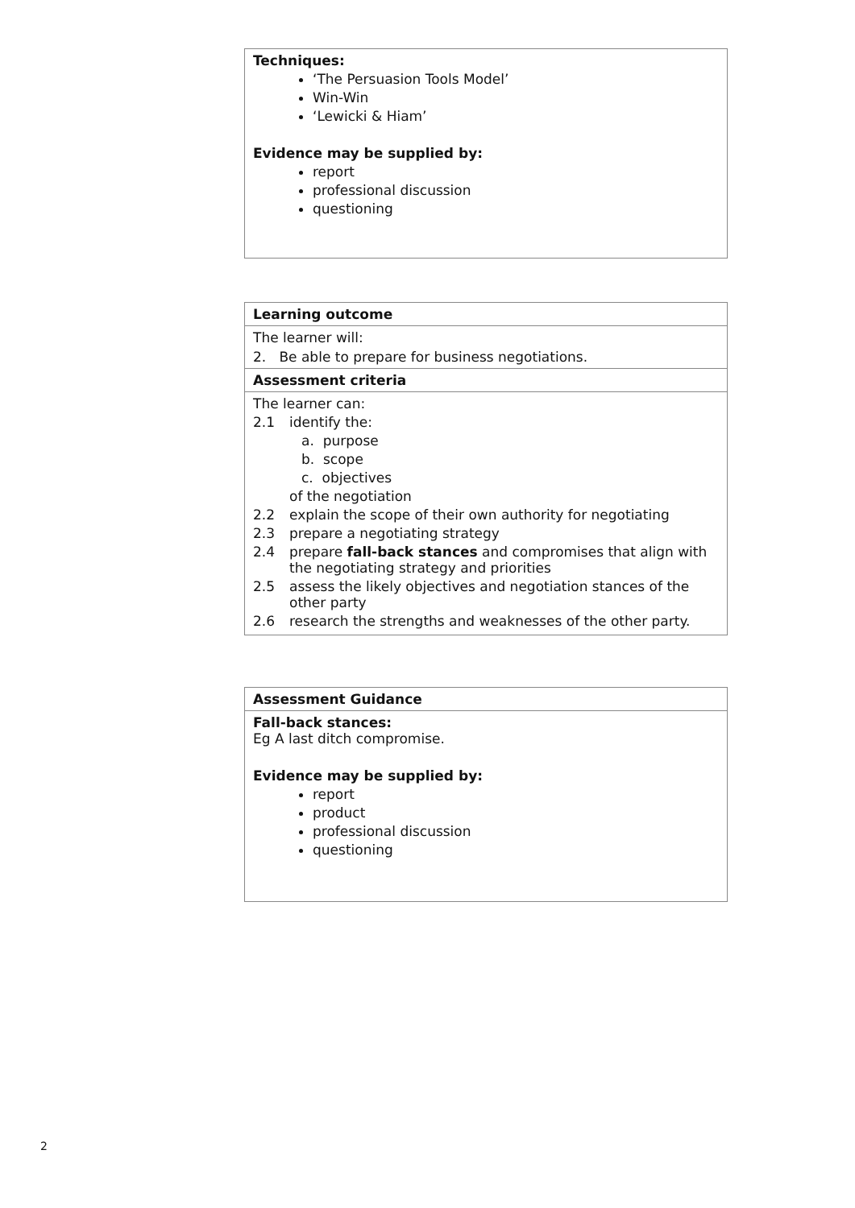Techniques:
‘The Persuasion Tools Model’
Win-Win
‘Lewicki & Hiam’
Evidence may be supplied by:
report
professional discussion
questioning
Learning outcome
The learner will:
2. Be able to prepare for business negotiations.
Assessment criteria
The learner can:
2.1 identify the:
a. purpose
b. scope
c. objectives
of the negotiation
2.2 explain the scope of their own authority for negotiating
2.3 prepare a negotiating strategy
2.4 prepare fall-back stances and compromises that align with the negotiating strategy and priorities
2.5 assess the likely objectives and negotiation stances of the other party
2.6 research the strengths and weaknesses of the other party.
Assessment Guidance
Fall-back stances:
Eg A last ditch compromise.
Evidence may be supplied by:
report
product
professional discussion
questioning
2